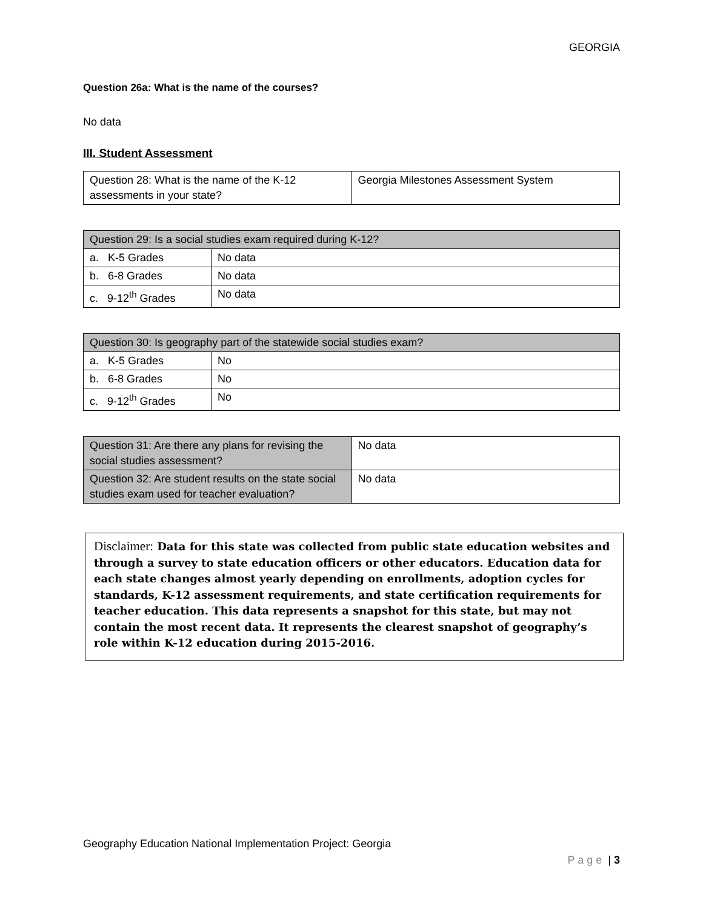GEORGIA
Question 26a: What is the name of the courses?
No data
III. Student Assessment
| Question 28: What is the name of the K-12 assessments in your state? | Georgia Milestones Assessment System |
| Question 29: Is a social studies exam required during K-12? | |
| a. K-5 Grades | No data |
| b. 6-8 Grades | No data |
| c. 9-12<sup>th</sup> Grades | No data |
| Question 30: Is geography part of the statewide social studies exam? | |
| a. K-5 Grades | No |
| b. 6-8 Grades | No |
| c. 9-12<sup>th</sup> Grades | No |
| Question 31: Are there any plans for revising the social studies assessment? | No data |
| Question 32: Are student results on the state social studies exam used for teacher evaluation? | No data |
Disclaimer: Data for this state was collected from public state education websites and through a survey to state education officers or other educators. Education data for each state changes almost yearly depending on enrollments, adoption cycles for standards, K-12 assessment requirements, and state certification requirements for teacher education. This data represents a snapshot for this state, but may not contain the most recent data. It represents the clearest snapshot of geography’s role within K-12 education during 2015-2016.
Geography Education National Implementation Project: Georgia
P a g e | 3